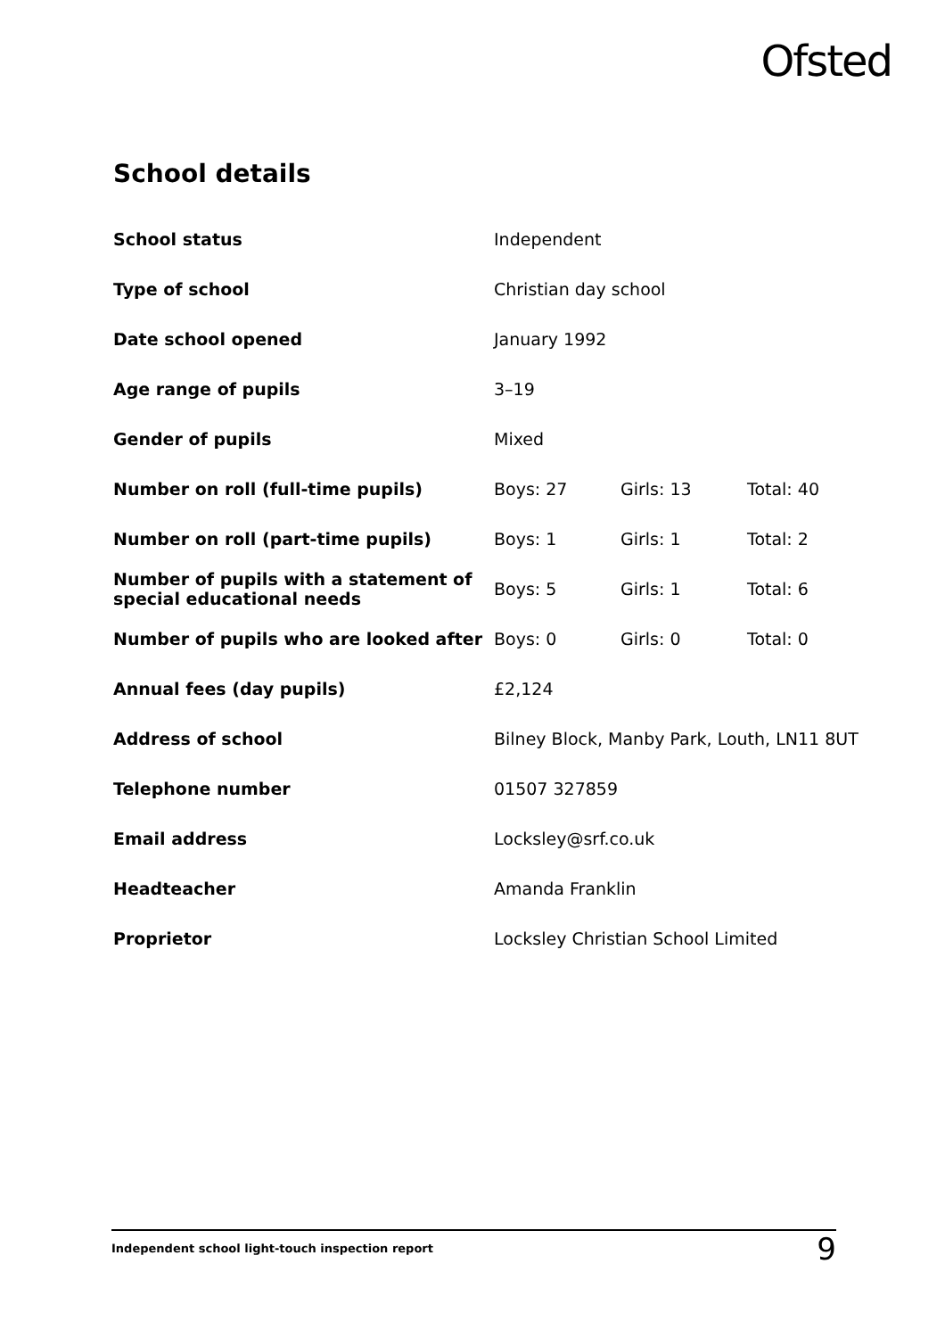Ofsted
School details
| School status | Independent | | |
| Type of school | Christian day school | | |
| Date school opened | January 1992 | | |
| Age range of pupils | 3–19 | | |
| Gender of pupils | Mixed | | |
| Number on roll (full-time pupils) | Boys: 27 | Girls: 13 | Total: 40 |
| Number on roll (part-time pupils) | Boys: 1 | Girls: 1 | Total: 2 |
| Number of pupils with a statement of special educational needs | Boys: 5 | Girls: 1 | Total: 6 |
| Number of pupils who are looked after | Boys: 0 | Girls: 0 | Total: 0 |
| Annual fees (day pupils) | £2,124 | | |
| Address of school | Bilney Block, Manby Park, Louth, LN11 8UT | | |
| Telephone number | 01507 327859 | | |
| Email address | Locksley@srf.co.uk | | |
| Headteacher | Amanda Franklin | | |
| Proprietor | Locksley Christian School Limited | | |
Independent school light-touch inspection report 9